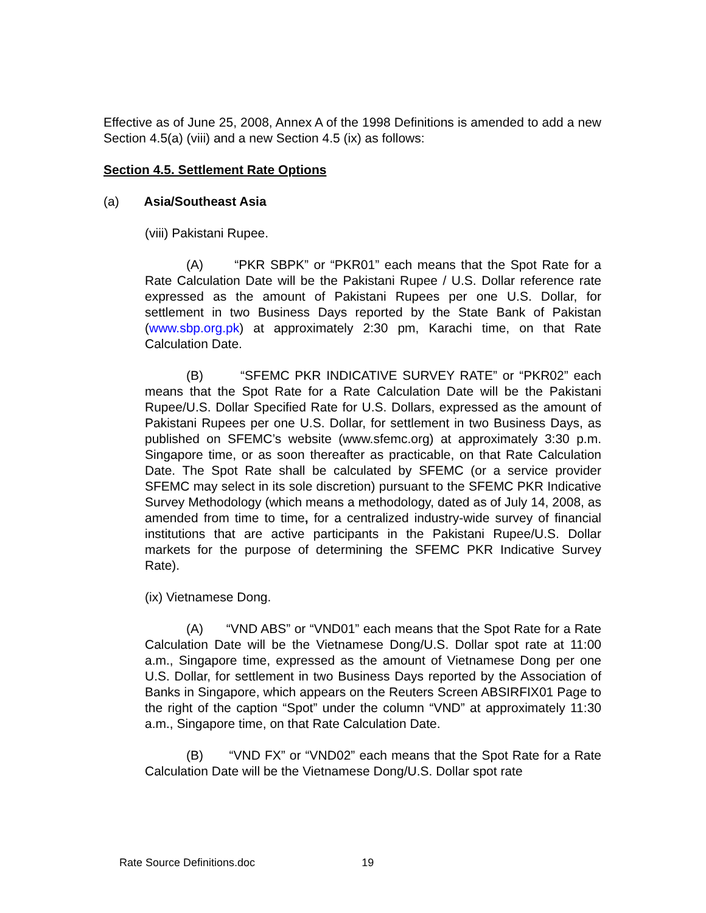Effective as of June 25, 2008, Annex A of the 1998 Definitions is amended to add a new Section 4.5(a) (viii) and a new Section 4.5 (ix) as follows:
Section 4.5. Settlement Rate Options
(a) Asia/Southeast Asia
(viii) Pakistani Rupee.
(A) “PKR SBPK” or “PKR01” each means that the Spot Rate for a Rate Calculation Date will be the Pakistani Rupee / U.S. Dollar reference rate expressed as the amount of Pakistani Rupees per one U.S. Dollar, for settlement in two Business Days reported by the State Bank of Pakistan (www.sbp.org.pk) at approximately 2:30 pm, Karachi time, on that Rate Calculation Date.
(B) “SFEMC PKR INDICATIVE SURVEY RATE” or “PKR02” each means that the Spot Rate for a Rate Calculation Date will be the Pakistani Rupee/U.S. Dollar Specified Rate for U.S. Dollars, expressed as the amount of Pakistani Rupees per one U.S. Dollar, for settlement in two Business Days, as published on SFEMC’s website (www.sfemc.org) at approximately 3:30 p.m. Singapore time, or as soon thereafter as practicable, on that Rate Calculation Date. The Spot Rate shall be calculated by SFEMC (or a service provider SFEMC may select in its sole discretion) pursuant to the SFEMC PKR Indicative Survey Methodology (which means a methodology, dated as of July 14, 2008, as amended from time to time, for a centralized industry-wide survey of financial institutions that are active participants in the Pakistani Rupee/U.S. Dollar markets for the purpose of determining the SFEMC PKR Indicative Survey Rate).
(ix) Vietnamese Dong.
(A) “VND ABS” or “VND01” each means that the Spot Rate for a Rate Calculation Date will be the Vietnamese Dong/U.S. Dollar spot rate at 11:00 a.m., Singapore time, expressed as the amount of Vietnamese Dong per one U.S. Dollar, for settlement in two Business Days reported by the Association of Banks in Singapore, which appears on the Reuters Screen ABSIRFIX01 Page to the right of the caption “Spot” under the column “VND” at approximately 11:30 a.m., Singapore time, on that Rate Calculation Date.
(B) “VND FX” or “VND02” each means that the Spot Rate for a Rate Calculation Date will be the Vietnamese Dong/U.S. Dollar spot rate
Rate Source Definitions.doc 19